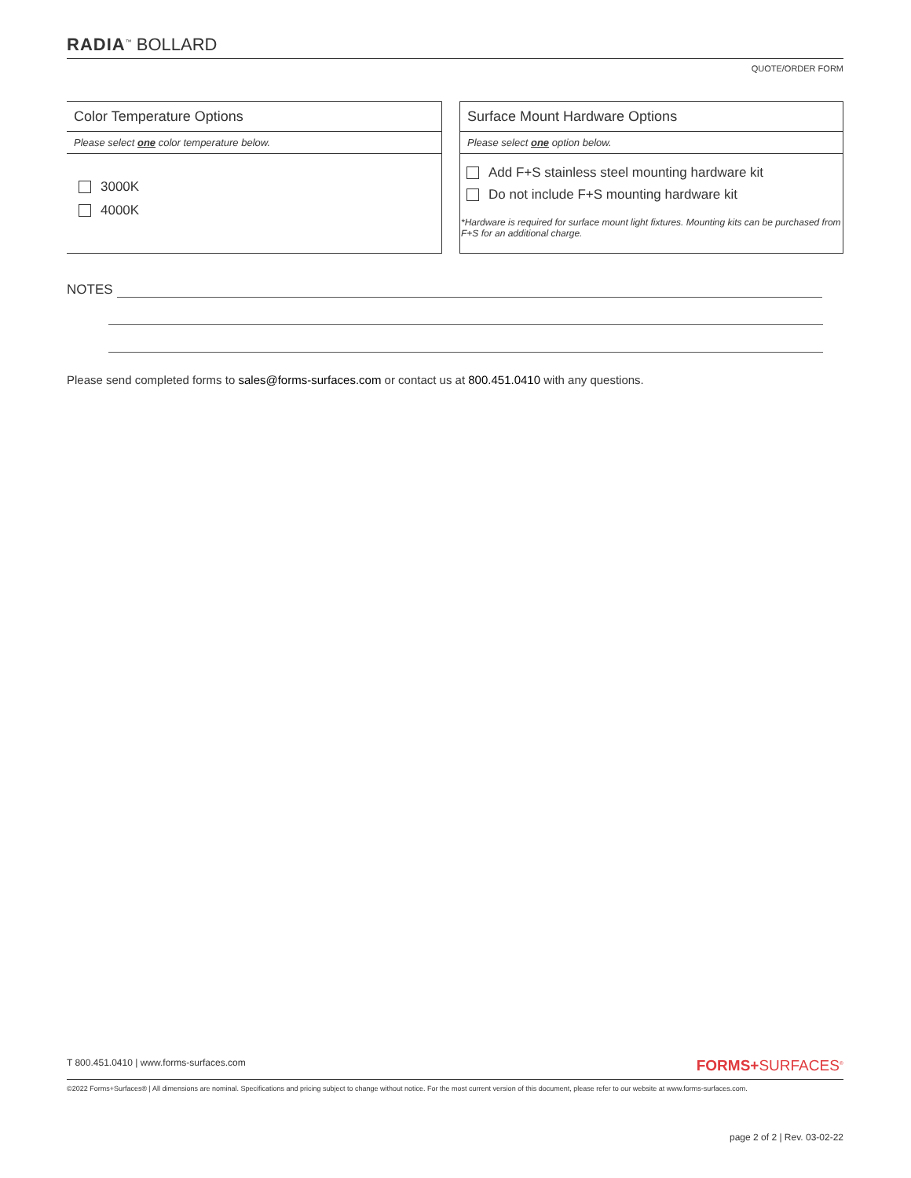RADIA<sup>™</sup> BOLLARD
QUOTE/ORDER FORM
Color Temperature Options
Please select one color temperature below.
3000K
4000K
Surface Mount Hardware Options
Please select one option below.
Add F+S stainless steel mounting hardware kit
Do not include F+S mounting hardware kit
*Hardware is required for surface mount light fixtures. Mounting kits can be purchased from F+S for an additional charge.
NOTES
Please send completed forms to sales@forms-surfaces.com or contact us at 800.451.0410 with any questions.
T 800.451.0410 | www.forms-surfaces.com FORMS+SURFACES<sup>®</sup>
©2022 Forms+Surfaces® | All dimensions are nominal. Specifications and pricing subject to change without notice. For the most current version of this document, please refer to our website at www.forms-surfaces.com.
page 2 of 2 | Rev. 03-02-22